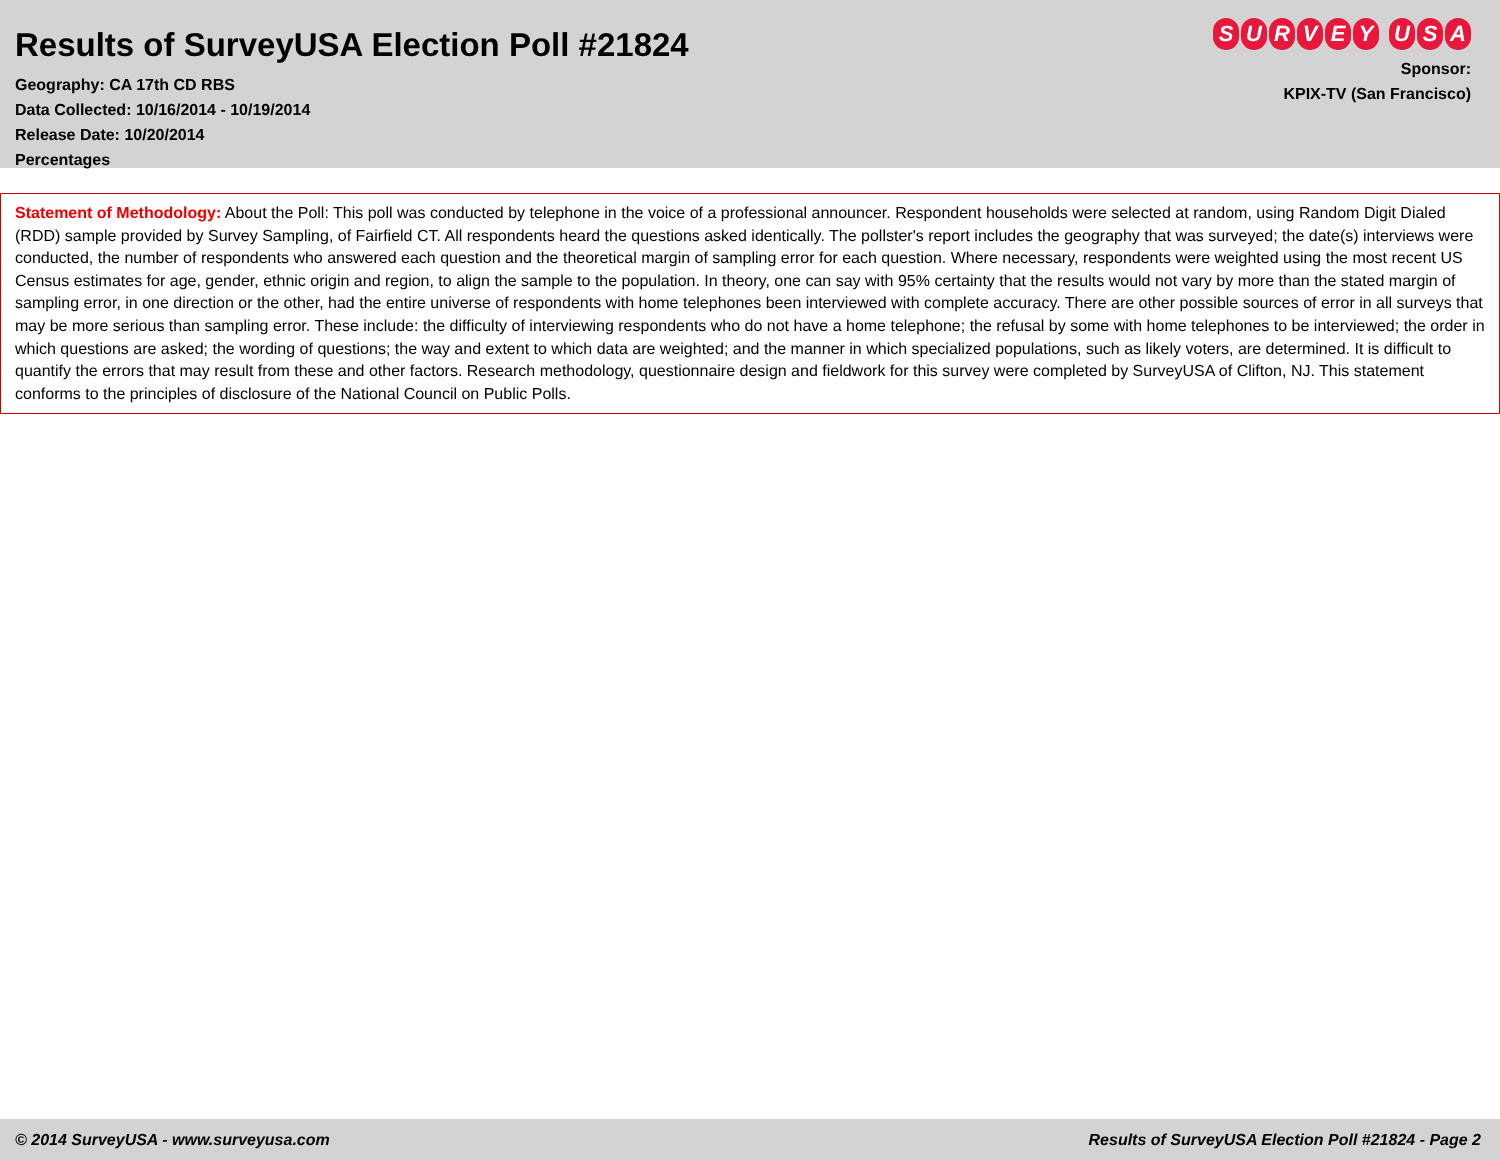Results of SurveyUSA Election Poll #21824
Geography: CA 17th CD RBS
Data Collected: 10/16/2014 - 10/19/2014
Release Date: 10/20/2014
Percentages
SURVEYUSA
Sponsor:
KPIX-TV (San Francisco)
Statement of Methodology: About the Poll: This poll was conducted by telephone in the voice of a professional announcer. Respondent households were selected at random, using Random Digit Dialed (RDD) sample provided by Survey Sampling, of Fairfield CT. All respondents heard the questions asked identically. The pollster's report includes the geography that was surveyed; the date(s) interviews were conducted, the number of respondents who answered each question and the theoretical margin of sampling error for each question. Where necessary, respondents were weighted using the most recent US Census estimates for age, gender, ethnic origin and region, to align the sample to the population. In theory, one can say with 95% certainty that the results would not vary by more than the stated margin of sampling error, in one direction or the other, had the entire universe of respondents with home telephones been interviewed with complete accuracy. There are other possible sources of error in all surveys that may be more serious than sampling error. These include: the difficulty of interviewing respondents who do not have a home telephone; the refusal by some with home telephones to be interviewed; the order in which questions are asked; the wording of questions; the way and extent to which data are weighted; and the manner in which specialized populations, such as likely voters, are determined. It is difficult to quantify the errors that may result from these and other factors. Research methodology, questionnaire design and fieldwork for this survey were completed by SurveyUSA of Clifton, NJ. This statement conforms to the principles of disclosure of the National Council on Public Polls.
© 2014 SurveyUSA - www.surveyusa.com Results of SurveyUSA Election Poll #21824 - Page 2